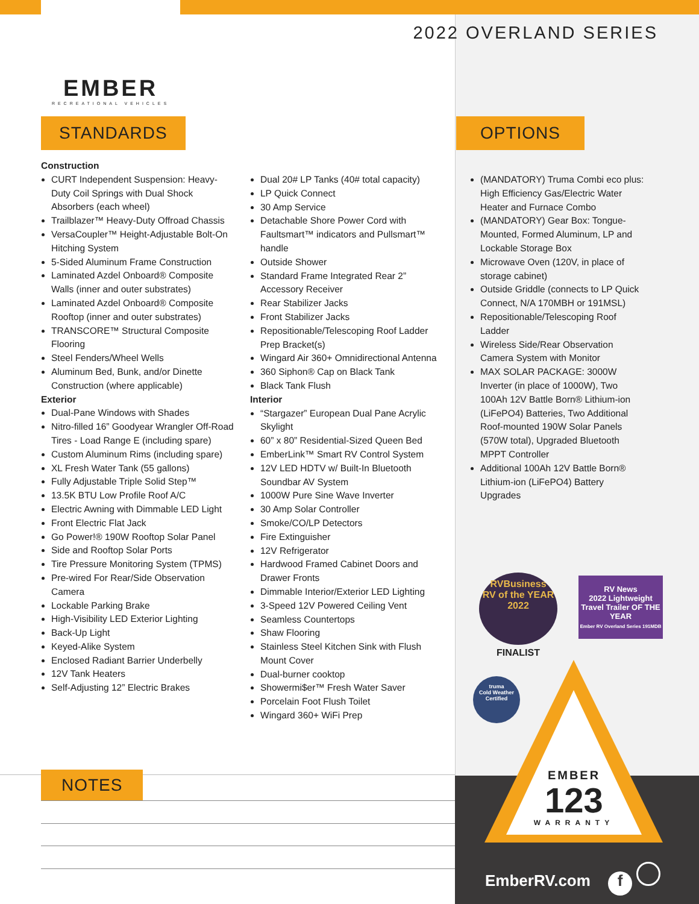EMBER
RECREATIONAL VEHICLES
2022 OVERLAND SERIES
STANDARDS OPTIONS
Construction
CURT Independent Suspension: Heavy-Duty Coil Springs with Dual Shock Absorbers (each wheel)
Trailblazer™ Heavy-Duty Offroad Chassis
VersaCoupler™ Height-Adjustable Bolt-On Hitching System
5-Sided Aluminum Frame Construction
Laminated Azdel Onboard® Composite Walls (inner and outer substrates)
Laminated Azdel Onboard® Composite Rooftop (inner and outer substrates)
TRANSCORE™ Structural Composite Flooring
Steel Fenders/Wheel Wells
Aluminum Bed, Bunk, and/or Dinette Construction (where applicable)
Exterior
Dual-Pane Windows with Shades
Nitro-filled 16” Goodyear Wrangler Off-Road Tires - Load Range E (including spare)
Custom Aluminum Rims (including spare)
XL Fresh Water Tank (55 gallons)
Fully Adjustable Triple Solid Step™
13.5K BTU Low Profile Roof A/C
Electric Awning with Dimmable LED Light
Front Electric Flat Jack
Go Power!® 190W Rooftop Solar Panel
Side and Rooftop Solar Ports
Tire Pressure Monitoring System (TPMS)
Pre-wired For Rear/Side Observation Camera
Lockable Parking Brake
High-Visibility LED Exterior Lighting
Back-Up Light
Keyed-Alike System
Enclosed Radiant Barrier Underbelly
12V Tank Heaters
Self-Adjusting 12” Electric Brakes
Dual 20# LP Tanks (40# total capacity)
LP Quick Connect
30 Amp Service
Detachable Shore Power Cord with Faultsmart™ indicators and Pullsmart™ handle
Outside Shower
Standard Frame Integrated Rear 2” Accessory Receiver
Rear Stabilizer Jacks
Front Stabilizer Jacks
Repositionable/Telescoping Roof Ladder Prep Bracket(s)
Wingard Air 360+ Omnidirectional Antenna
360 Siphon® Cap on Black Tank
Black Tank Flush
Interior
“Stargazer” European Dual Pane Acrylic Skylight
60” x 80” Residential-Sized Queen Bed
EmberLink™ Smart RV Control System
12V LED HDTV w/ Built-In Bluetooth Soundbar AV System
1000W Pure Sine Wave Inverter
30 Amp Solar Controller
Smoke/CO/LP Detectors
Fire Extinguisher
12V Refrigerator
Hardwood Framed Cabinet Doors and Drawer Fronts
Dimmable Interior/Exterior LED Lighting
3-Speed 12V Powered Ceiling Vent
Seamless Countertops
Shaw Flooring
Stainless Steel Kitchen Sink with Flush Mount Cover
Dual-burner cooktop
Showermi$er™ Fresh Water Saver
Porcelain Foot Flush Toilet
Wingard 360+ WiFi Prep
(MANDATORY) Truma Combi eco plus: High Efficiency Gas/Electric Water Heater and Furnace Combo
(MANDATORY) Gear Box: Tongue-Mounted, Formed Aluminum, LP and Lockable Storage Box
Microwave Oven (120V, in place of storage cabinet)
Outside Griddle (connects to LP Quick Connect, N/A 170MBH or 191MSL)
Repositionable/Telescoping Roof Ladder
Wireless Side/Rear Observation Camera System with Monitor
MAX SOLAR PACKAGE: 3000W Inverter (in place of 1000W), Two 100Ah 12V Battle Born® Lithium-ion (LiFePO4) Batteries, Two Additional Roof-mounted 190W Solar Panels (570W total), Upgraded Bluetooth MPPT Controller
Additional 100Ah 12V Battle Born® Lithium-ion (LiFePO4) Battery Upgrades
RVBusiness
RV of the YEAR
2022
FINALIST
RV News
2022 Lightweight Travel Trailer OF THE YEAR
Ember RV Overland Series 191MDB
truma
Cold Weather Certified
EMBER
123
WARRANTY
EmberRV.com f
NOTES